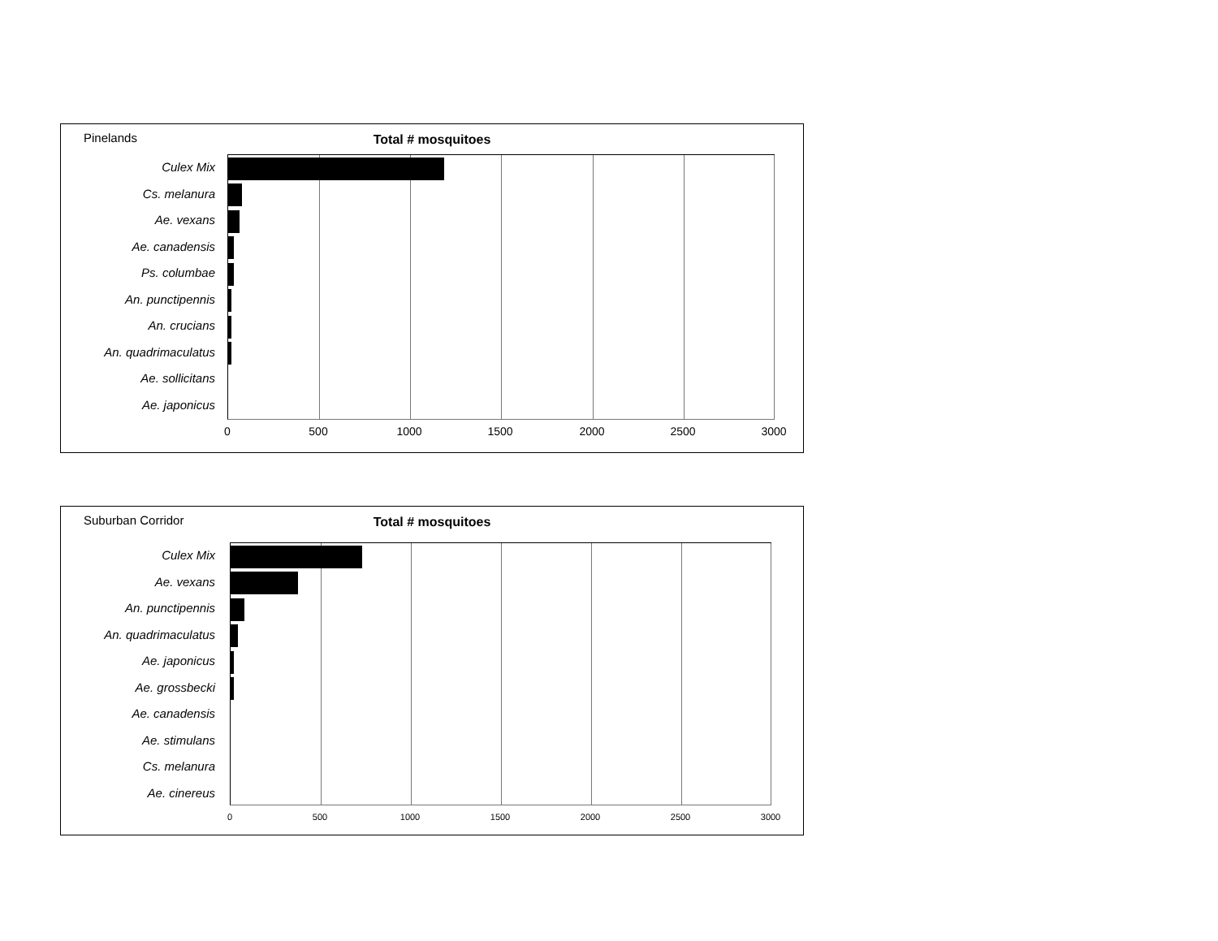Pinelands
Total # mosquitoes
Culex Mix
Cs. melanura
Ae. vexans
Ae. canadensis
Ps. columbae
An. punctipennis
An. crucians
An. quadrimaculatus
Ae. sollicitans
Ae. japonicus
0 500 1000 1500 2000 2500 3000
Suburban Corridor
Total # mosquitoes
Culex Mix
Ae. vexans
An. punctipennis
An. quadrimaculatus
Ae. japonicus
Ae. grossbecki
Ae. canadensis
Ae. stimulans
Cs. melanura
Ae. cinereus
0 500 1000 1500 2000 2500 3000